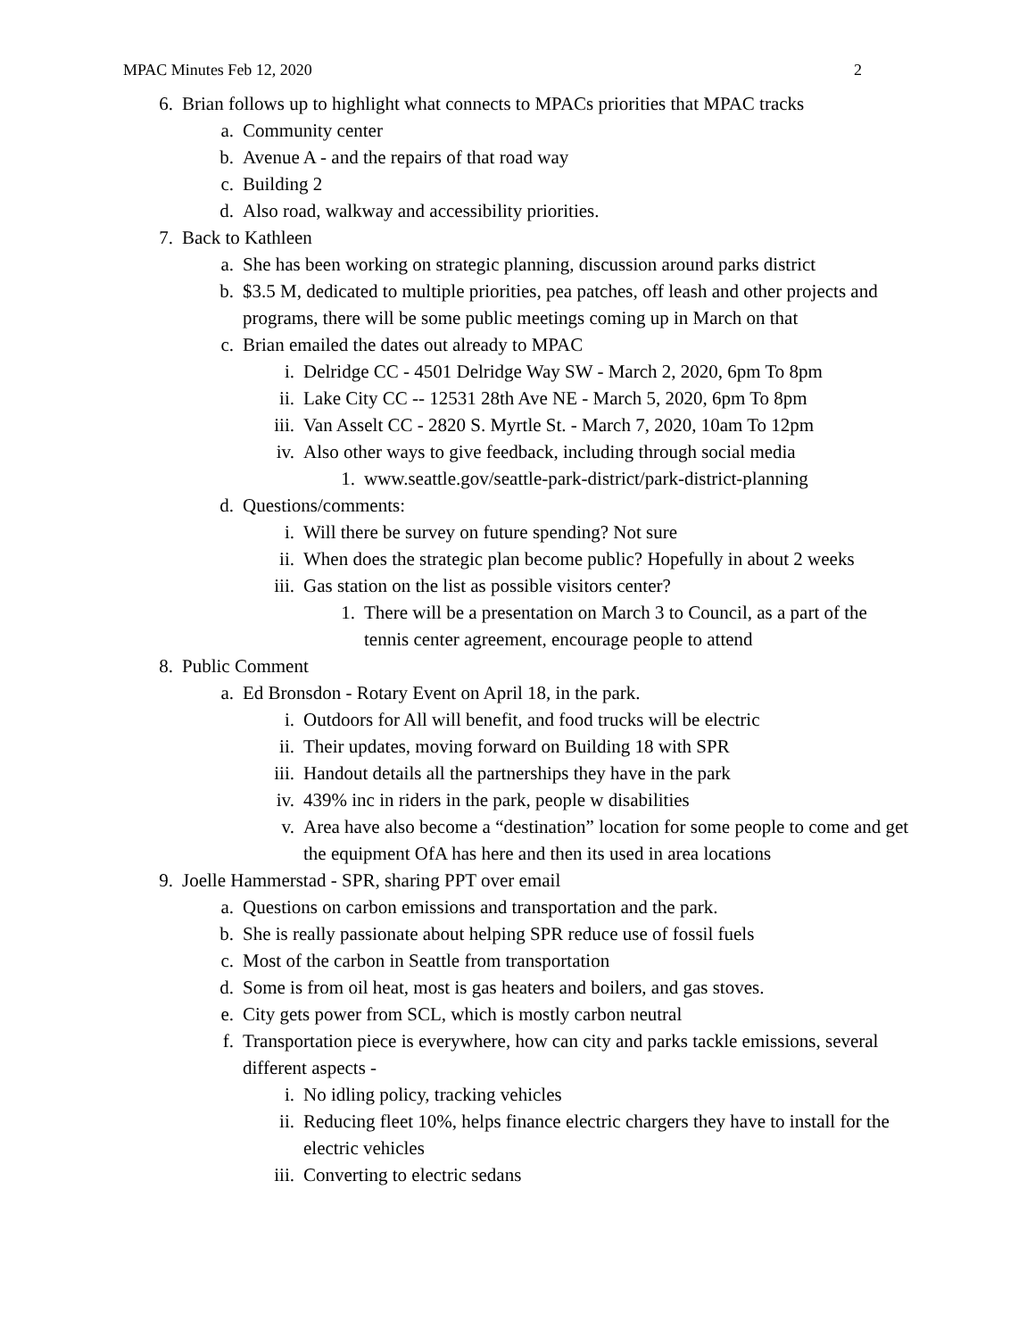MPAC Minutes Feb 12, 2020 2
6. Brian follows up to highlight what connects to MPACs priorities that MPAC tracks
a. Community center
b. Avenue A - and the repairs of that road way
c. Building 2
d. Also road, walkway and accessibility priorities.
7. Back to Kathleen
a. She has been working on strategic planning, discussion around parks district
b. $3.5 M, dedicated to multiple priorities, pea patches, off leash and other projects and programs, there will be some public meetings coming up in March on that
c. Brian emailed the dates out already to MPAC
i. Delridge CC - 4501 Delridge Way SW - March 2, 2020, 6pm To 8pm
ii. Lake City CC -- 12531 28th Ave NE - March 5, 2020, 6pm To 8pm
iii. Van Asselt CC - 2820 S. Myrtle St. - March 7, 2020, 10am To 12pm
iv. Also other ways to give feedback, including through social media
1. www.seattle.gov/seattle-park-district/park-district-planning
d. Questions/comments:
i. Will there be survey on future spending? Not sure
ii. When does the strategic plan become public? Hopefully in about 2 weeks
iii. Gas station on the list as possible visitors center?
1. There will be a presentation on March 3 to Council, as a part of the tennis center agreement, encourage people to attend
8. Public Comment
a. Ed Bronsdon - Rotary Event on April 18, in the park.
i. Outdoors for All will benefit, and food trucks will be electric
ii. Their updates, moving forward on Building 18 with SPR
iii. Handout details all the partnerships they have in the park
iv. 439% inc in riders in the park, people w disabilities
v. Area have also become a “destination” location for some people to come and get the equipment OfA has here and then its used in area locations
9. Joelle Hammerstad - SPR, sharing PPT over email
a. Questions on carbon emissions and transportation and the park.
b. She is really passionate about helping SPR reduce use of fossil fuels
c. Most of the carbon in Seattle from transportation
d. Some is from oil heat, most is gas heaters and boilers, and gas stoves.
e. City gets power from SCL, which is mostly carbon neutral
f. Transportation piece is everywhere, how can city and parks tackle emissions, several different aspects -
i. No idling policy, tracking vehicles
ii. Reducing fleet 10%, helps finance electric chargers they have to install for the electric vehicles
iii. Converting to electric sedans